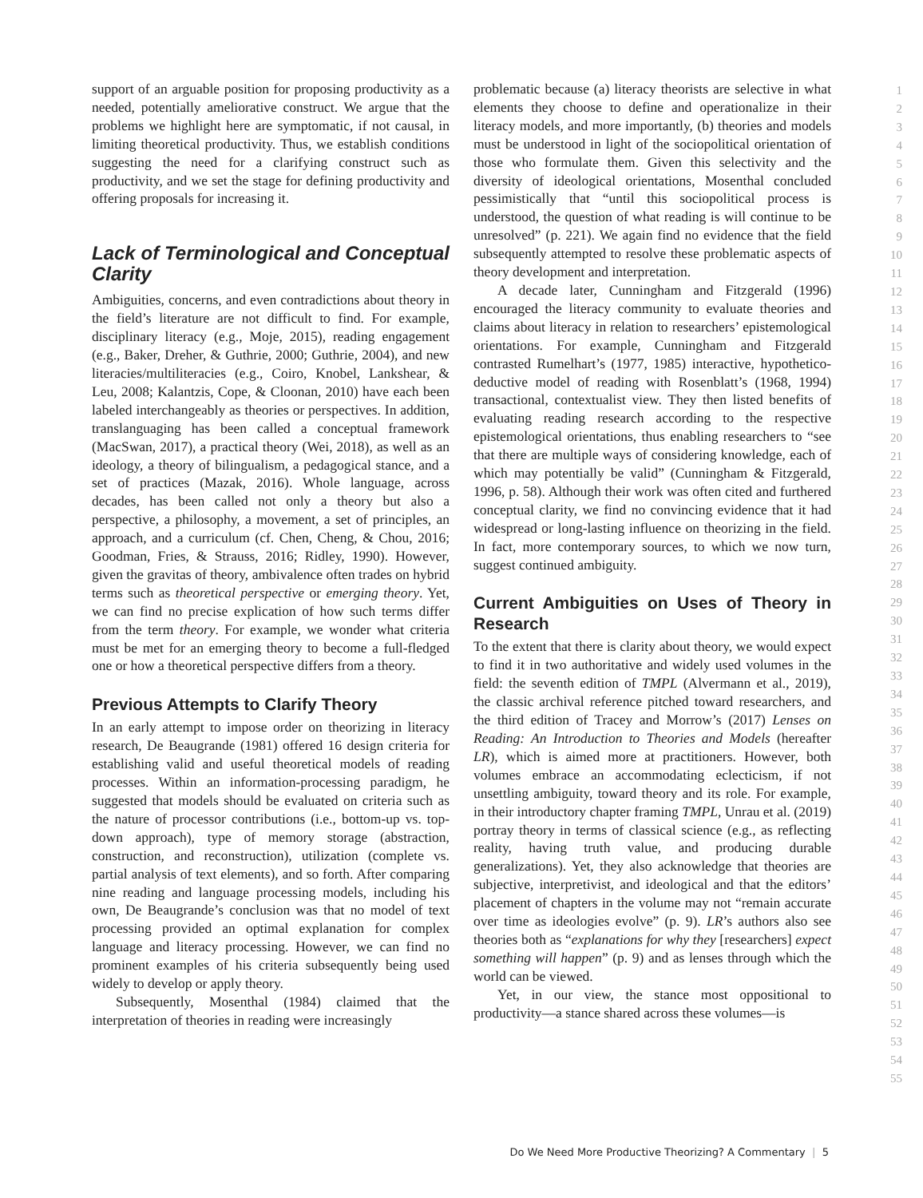support of an arguable position for proposing productivity as a needed, potentially ameliorative construct. We argue that the problems we highlight here are symptomatic, if not causal, in limiting theoretical productivity. Thus, we establish conditions suggesting the need for a clarifying construct such as productivity, and we set the stage for defining productivity and offering proposals for increasing it.
Lack of Terminological and Conceptual Clarity
Ambiguities, concerns, and even contradictions about theory in the field’s literature are not difficult to find. For example, disciplinary literacy (e.g., Moje, 2015), reading engagement (e.g., Baker, Dreher, & Guthrie, 2000; Guthrie, 2004), and new literacies/multiliteracies (e.g., Coiro, Knobel, Lankshear, & Leu, 2008; Kalantzis, Cope, & Cloonan, 2010) have each been labeled interchangeably as theories or perspectives. In addition, translanguaging has been called a conceptual framework (MacSwan, 2017), a practical theory (Wei, 2018), as well as an ideology, a theory of bilingualism, a pedagogical stance, and a set of practices (Mazak, 2016). Whole language, across decades, has been called not only a theory but also a perspective, a philosophy, a movement, a set of principles, an approach, and a curriculum (cf. Chen, Cheng, & Chou, 2016; Goodman, Fries, & Strauss, 2016; Ridley, 1990). However, given the gravitas of theory, ambivalence often trades on hybrid terms such as theoretical perspective or emerging theory. Yet, we can find no precise explication of how such terms differ from the term theory. For example, we wonder what criteria must be met for an emerging theory to become a full-fledged one or how a theoretical perspective differs from a theory.
Previous Attempts to Clarify Theory
In an early attempt to impose order on theorizing in literacy research, De Beaugrande (1981) offered 16 design criteria for establishing valid and useful theoretical models of reading processes. Within an information-processing paradigm, he suggested that models should be evaluated on criteria such as the nature of processor contributions (i.e., bottom-up vs. top-down approach), type of memory storage (abstraction, construction, and reconstruction), utilization (complete vs. partial analysis of text elements), and so forth. After comparing nine reading and language processing models, including his own, De Beaugrande’s conclusion was that no model of text processing provided an optimal explanation for complex language and literacy processing. However, we can find no prominent examples of his criteria subsequently being used widely to develop or apply theory.
Subsequently, Mosenthal (1984) claimed that the interpretation of theories in reading were increasingly
problematic because (a) literacy theorists are selective in what elements they choose to define and operationalize in their literacy models, and more importantly, (b) theories and models must be understood in light of the sociopolitical orientation of those who formulate them. Given this selectivity and the diversity of ideological orientations, Mosenthal concluded pessimistically that “until this sociopolitical process is understood, the question of what reading is will continue to be unresolved” (p. 221). We again find no evidence that the field subsequently attempted to resolve these problematic aspects of theory development and interpretation.
A decade later, Cunningham and Fitzgerald (1996) encouraged the literacy community to evaluate theories and claims about literacy in relation to researchers’ epistemological orientations. For example, Cunningham and Fitzgerald contrasted Rumelhart’s (1977, 1985) interactive, hypothetico-deductive model of reading with Rosenblatt’s (1968, 1994) transactional, contextualist view. They then listed benefits of evaluating reading research according to the respective epistemological orientations, thus enabling researchers to “see that there are multiple ways of considering knowledge, each of which may potentially be valid” (Cunningham & Fitzgerald, 1996, p. 58). Although their work was often cited and furthered conceptual clarity, we find no convincing evidence that it had widespread or long-lasting influence on theorizing in the field. In fact, more contemporary sources, to which we now turn, suggest continued ambiguity.
Current Ambiguities on Uses of Theory in Research
To the extent that there is clarity about theory, we would expect to find it in two authoritative and widely used volumes in the field: the seventh edition of TMPL (Alvermann et al., 2019), the classic archival reference pitched toward researchers, and the third edition of Tracey and Morrow’s (2017) Lenses on Reading: An Introduction to Theories and Models (hereafter LR), which is aimed more at practitioners. However, both volumes embrace an accommodating eclecticism, if not unsettling ambiguity, toward theory and its role. For example, in their introductory chapter framing TMPL, Unrau et al. (2019) portray theory in terms of classical science (e.g., as reflecting reality, having truth value, and producing durable generalizations). Yet, they also acknowledge that theories are subjective, interpretivist, and ideological and that the editors’ placement of chapters in the volume may not “remain accurate over time as ideologies evolve” (p. 9). LR’s authors also see theories both as “explanations for why they [researchers] expect something will happen” (p. 9) and as lenses through which the world can be viewed.
Yet, in our view, the stance most oppositional to productivity—a stance shared across these volumes—is
1
2
3
4
5
6
7
8
9
10
11
12
13
14
15
16
17
18
19
20
21
22
23
24
25
26
27
28
29
30
31
32
33
34
35
36
37
38
39
40
41
42
43
44
45
46
47
48
49
50
51
52
53
54
55
Do We Need More Productive Theorizing? A Commentary | 5